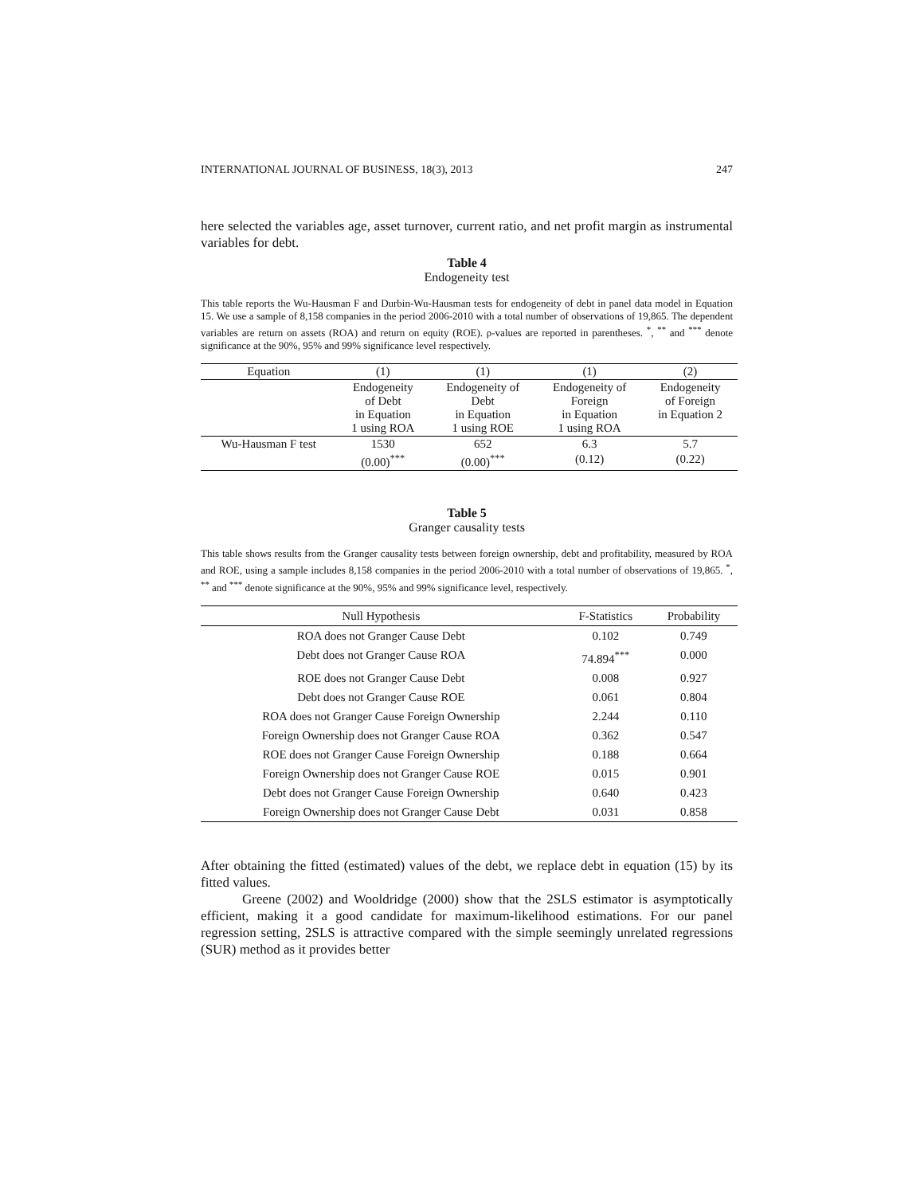INTERNATIONAL JOURNAL OF BUSINESS, 18(3), 2013 247
here selected the variables age, asset turnover, current ratio, and net profit margin as instrumental variables for debt.
Table 4
Endogeneity test
This table reports the Wu-Hausman F and Durbin-Wu-Hausman tests for endogeneity of debt in panel data model in Equation 15. We use a sample of 8,158 companies in the period 2006-2010 with a total number of observations of 19,865. The dependent variables are return on assets (ROA) and return on equity (ROE). ρ-values are reported in parentheses. <sup>*</sup>, <sup>**</sup> and <sup>***</sup> denote significance at the 90%, 95% and 99% significance level respectively.
| Equation | (1) | (1) | (1) | (2) |
| --- | --- | --- | --- | --- |
| | Endogeneity of Debt in Equation 1 using ROA | Endogeneity of Debt in Equation 1 using ROE | Endogeneity of Foreign in Equation 1 using ROA | Endogeneity of Foreign in Equation 2 |
| Wu-Hausman F test | 1530 | 652 | 6.3 | 5.7 |
| | (0.00)<sup>***</sup> | (0.00)<sup>***</sup> | (0.12) | (0.22) |
Table 5
Granger causality tests
This table shows results from the Granger causality tests between foreign ownership, debt and profitability, measured by ROA and ROE, using a sample includes 8,158 companies in the period 2006-2010 with a total number of observations of 19,865. <sup>*</sup>, <sup>**</sup> and <sup>***</sup> denote significance at the 90%, 95% and 99% significance level, respectively.
| Null Hypothesis | F-Statistics | Probability |
| --- | --- | --- |
| ROA does not Granger Cause Debt | 0.102 | 0.749 |
| Debt does not Granger Cause ROA | 74.894<sup>***</sup> | 0.000 |
| ROE does not Granger Cause Debt | 0.008 | 0.927 |
| Debt does not Granger Cause ROE | 0.061 | 0.804 |
| ROA does not Granger Cause Foreign Ownership | 2.244 | 0.110 |
| Foreign Ownership does not Granger Cause ROA | 0.362 | 0.547 |
| ROE does not Granger Cause Foreign Ownership | 0.188 | 0.664 |
| Foreign Ownership does not Granger Cause ROE | 0.015 | 0.901 |
| Debt does not Granger Cause Foreign Ownership | 0.640 | 0.423 |
| Foreign Ownership does not Granger Cause Debt | 0.031 | 0.858 |
After obtaining the fitted (estimated) values of the debt, we replace debt in equation (15) by its fitted values.
Greene (2002) and Wooldridge (2000) show that the 2SLS estimator is asymptotically efficient, making it a good candidate for maximum-likelihood estimations. For our panel regression setting, 2SLS is attractive compared with the simple seemingly unrelated regressions (SUR) method as it provides better